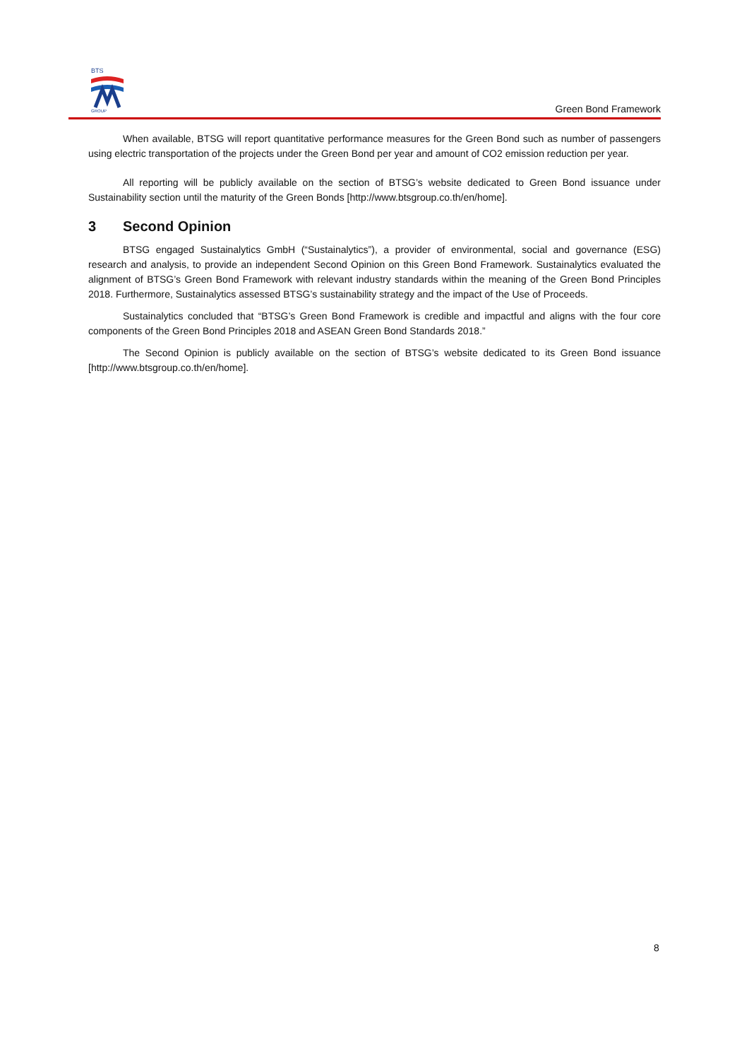BTS
GROUP
Green Bond Framework
When available, BTSG will report quantitative performance measures for the Green Bond such as number of passengers using electric transportation of the projects under the Green Bond per year and amount of CO2 emission reduction per year.
All reporting will be publicly available on the section of BTSG’s website dedicated to Green Bond issuance under Sustainability section until the maturity of the Green Bonds [http://www.btsgroup.co.th/en/home].
3 Second Opinion
BTSG engaged Sustainalytics GmbH (“Sustainalytics”), a provider of environmental, social and governance (ESG) research and analysis, to provide an independent Second Opinion on this Green Bond Framework. Sustainalytics evaluated the alignment of BTSG’s Green Bond Framework with relevant industry standards within the meaning of the Green Bond Principles 2018. Furthermore, Sustainalytics assessed BTSG’s sustainability strategy and the impact of the Use of Proceeds.
Sustainalytics concluded that “BTSG’s Green Bond Framework is credible and impactful and aligns with the four core components of the Green Bond Principles 2018 and ASEAN Green Bond Standards 2018.”
The Second Opinion is publicly available on the section of BTSG’s website dedicated to its Green Bond issuance [http://www.btsgroup.co.th/en/home].
8